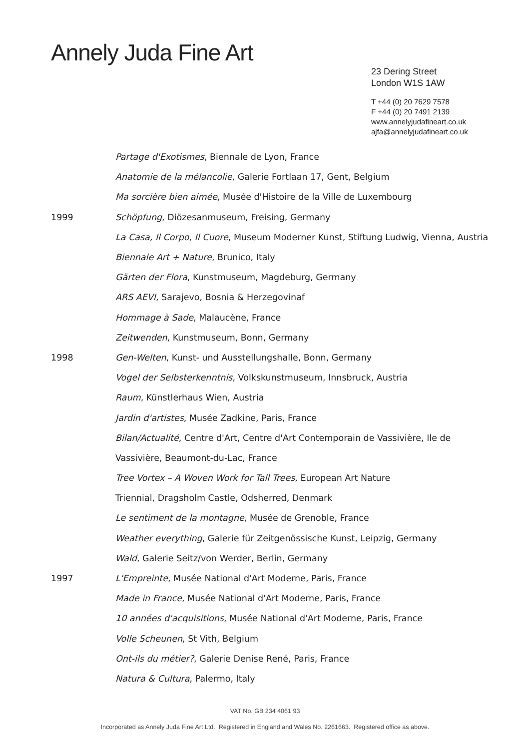Annely Juda Fine Art
23 Dering Street
London W1S 1AW
T +44 (0) 20 7629 7578
F +44 (0) 20 7491 2139
www.annelyjudafineart.co.uk
ajfa@annelyjudafineart.co.uk
Partage d'Exotismes, Biennale de Lyon, France
Anatomie de la mélancolie, Galerie Fortlaan 17, Gent, Belgium
Ma sorcière bien aimée, Musée d'Histoire de la Ville de Luxembourg
1999
Schöpfung, Diözesanmuseum, Freising, Germany
La Casa, Il Corpo, Il Cuore, Museum Moderner Kunst, Stiftung Ludwig, Vienna, Austria
Biennale Art + Nature, Brunico, Italy
Gärten der Flora, Kunstmuseum, Magdeburg, Germany
ARS AEVI, Sarajevo, Bosnia & Herzegovinaf
Hommage à Sade, Malaucène, France
Zeitwenden, Kunstmuseum, Bonn, Germany
1998
Gen-Welten, Kunst- und Ausstellungshalle, Bonn, Germany
Vogel der Selbsterkenntnis, Volkskunstmuseum, Innsbruck, Austria
Raum, Künstlerhaus Wien, Austria
Jardin d'artistes, Musée Zadkine, Paris, France
Bilan/Actualité, Centre d'Art, Centre d'Art Contemporain de Vassivière, Ile de
Vassivière, Beaumont-du-Lac, France
Tree Vortex – A Woven Work for Tall Trees, European Art Nature
Triennial, Dragsholm Castle, Odsherred, Denmark
Le sentiment de la montagne, Musée de Grenoble, France
Weather everything, Galerie für Zeitgenössische Kunst, Leipzig, Germany
Wald, Galerie Seitz/von Werder, Berlin, Germany
1997
L'Empreinte, Musée National d'Art Moderne, Paris, France
Made in France, Musée National d'Art Moderne, Paris, France
10 années d'acquisitions, Musée National d'Art Moderne, Paris, France
Volle Scheunen, St Vith, Belgium
Ont-ils du métier?, Galerie Denise René, Paris, France
Natura & Cultura, Palermo, Italy
VAT No. GB 234 4061 93
Incorporated as Annely Juda Fine Art Ltd. Registered in England and Wales No. 2261663. Registered office as above.